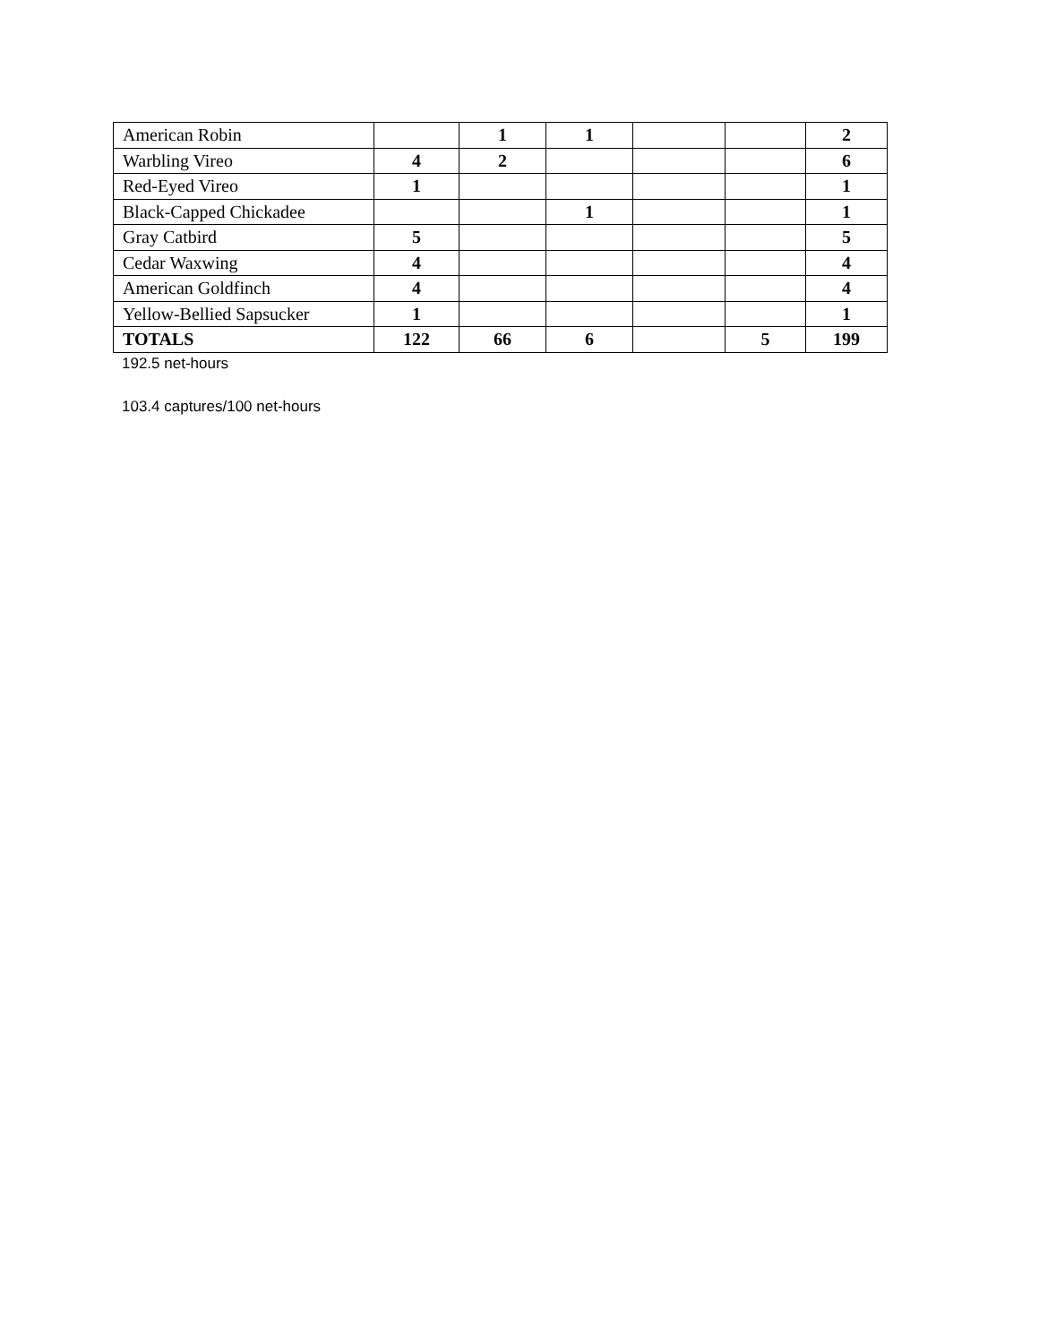| American Robin | | 1 | 1 | | | 2 |
| Warbling Vireo | 4 | 2 | | | | 6 |
| Red-Eyed Vireo | 1 | | | | | 1 |
| Black-Capped Chickadee | | | 1 | | | 1 |
| Gray Catbird | 5 | | | | | 5 |
| Cedar Waxwing | 4 | | | | | 4 |
| American Goldfinch | 4 | | | | | 4 |
| Yellow-Bellied Sapsucker | 1 | | | | | 1 |
| TOTALS | 122 | 66 | 6 | | 5 | 199 |
192.5 net-hours
103.4 captures/100 net-hours